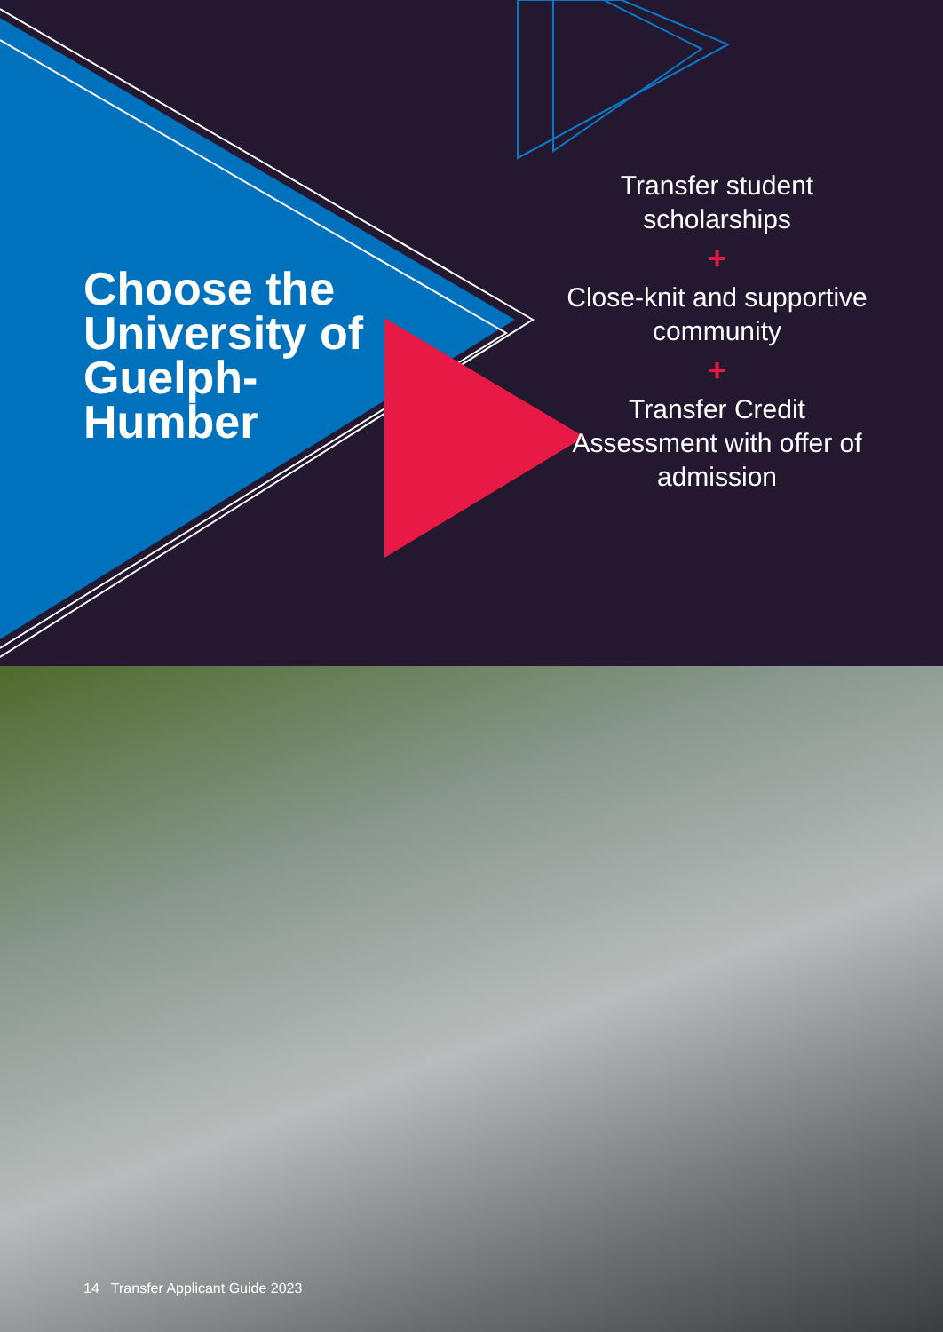Choose the
University of
Guelph-
Humber
Transfer student scholarships
+
Close-knit and supportive community
+
Transfer Credit Assessment with offer of admission
14 Transfer Applicant Guide 2023